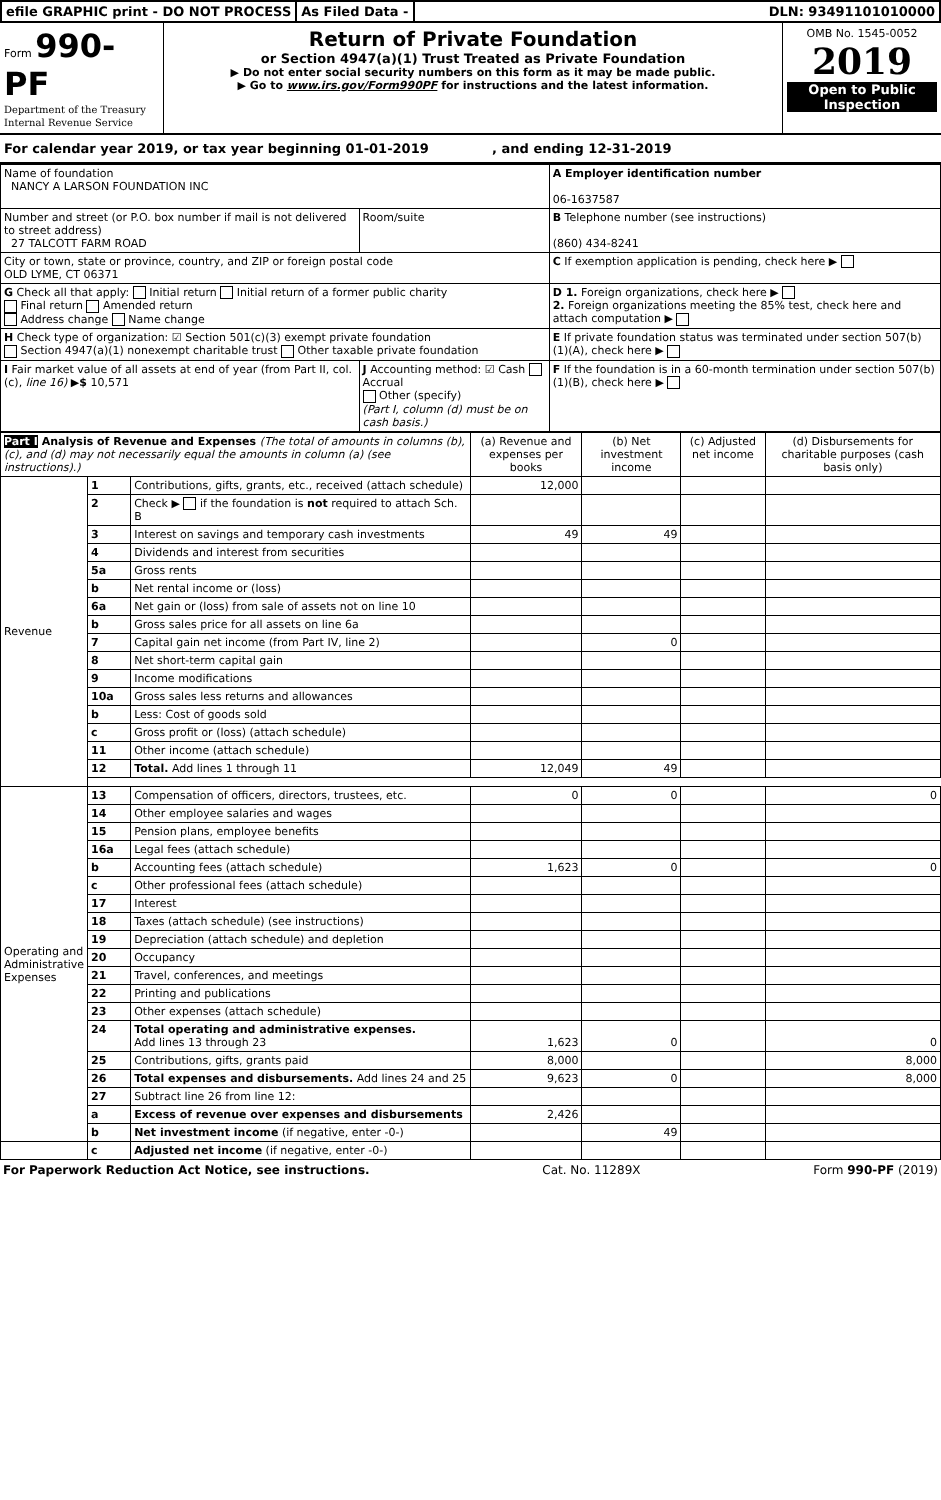efile GRAPHIC print - DO NOT PROCESS
As Filed Data - DLN: 93491101010000
Form 990-PF
Department of the Treasury
Internal Revenue Service
Return of Private Foundation
or Section 4947(a)(1) Trust Treated as Private Foundation
▶ Do not enter social security numbers on this form as it may be made public.
▶ Go to www.irs.gov/Form990PF for instructions and the latest information.
OMB No. 1545-0052
2019
Open to Public Inspection
For calendar year 2019, or tax year beginning 01-01-2019 , and ending 12-31-2019
| Name of foundation NANCY A LARSON FOUNDATION INC | | A Employer identification number 06-1637587 |
| Number and street (or P.O. box number if mail is not delivered to street address) 27 TALCOTT FARM ROAD | Room/suite | B Telephone number (see instructions) (860) 434-8241 |
| City or town, state or province, country, and ZIP or foreign postal code OLD LYME, CT 06371 | | C If exemption application is pending, check here ▶ |
| G Check all that apply: Initial return Initial return of a former public charity Final return Amended return Address change Name change | | D 1. Foreign organizations, check here ▶ 2. Foreign organizations meeting the 85% test, check here and attach computation ▶ |
| H Check type of organization: ☑ Section 501(c)(3) exempt private foundation Section 4947(a)(1) nonexempt charitable trust Other taxable private foundation | | E If private foundation status was terminated under section 507(b)(1)(A), check here ▶ |
| I Fair market value of all assets at end of year (from Part II, col. (c), line 16) ▶ $ 10,571 | J Accounting method: ☑ Cash Accrual Other (specify) (Part I, column (d) must be on cash basis.) | F If the foundation is in a 60-month termination under section 507(b)(1)(B), check here ▶ |
| Part I Analysis of Revenue and Expenses (The total of amounts in columns (b), (c), and (d) may not necessarily equal the amounts in column (a) (see instructions).) | | | (a) Revenue and expenses per books | (b) Net investment income | (c) Adjusted net income | (d) Disbursements for charitable purposes (cash basis only) |
| --- | --- | --- | --- | --- | --- | --- |
| Revenue | 1 | Contributions, gifts, grants, etc., received (attach schedule) | 12,000 | | | |
| | 2 | Check ▶ if the foundation is not required to attach Sch. B | | | | |
| | 3 | Interest on savings and temporary cash investments | 49 | 49 | | |
| | 4 | Dividends and interest from securities | | | | |
| | 5a | Gross rents | | | | |
| | b | Net rental income or (loss) | | | | |
| | 6a | Net gain or (loss) from sale of assets not on line 10 | | | | |
| | b | Gross sales price for all assets on line 6a | | | | |
| | 7 | Capital gain net income (from Part IV, line 2) | | 0 | | |
| | 8 | Net short-term capital gain | | | | |
| | 9 | Income modifications | | | | |
| | 10a | Gross sales less returns and allowances | | | | |
| | b | Less: Cost of goods sold | | | | |
| | c | Gross profit or (loss) (attach schedule) | | | | |
| | 11 | Other income (attach schedule) | | | | |
| | 12 | Total. Add lines 1 through 11 | 12,049 | 49 | | |
| Operating and Administrative Expenses | 13 | Compensation of officers, directors, trustees, etc. | 0 | 0 | | 0 |
| | 14 | Other employee salaries and wages | | | | |
| | 15 | Pension plans, employee benefits | | | | |
| | 16a | Legal fees (attach schedule) | | | | |
| | b | Accounting fees (attach schedule) | 1,623 | 0 | | 0 |
| | c | Other professional fees (attach schedule) | | | | |
| | 17 | Interest | | | | |
| | 18 | Taxes (attach schedule) (see instructions) | | | | |
| | 19 | Depreciation (attach schedule) and depletion | | | | |
| | 20 | Occupancy | | | | |
| | 21 | Travel, conferences, and meetings | | | | |
| | 22 | Printing and publications | | | | |
| | 23 | Other expenses (attach schedule) | | | | |
| | 24 | Total operating and administrative expenses. Add lines 13 through 23 | 1,623 | 0 | | 0 |
| | 25 | Contributions, gifts, grants paid | 8,000 | | | 8,000 |
| | 26 | Total expenses and disbursements. Add lines 24 and 25 | 9,623 | 0 | | 8,000 |
| | 27 | Subtract line 26 from line 12: | | | | |
| | a | Excess of revenue over expenses and disbursements | 2,426 | | | |
| | b | Net investment income (if negative, enter -0-) | | 49 | | |
| | c | Adjusted net income (if negative, enter -0-) | | | | |
For Paperwork Reduction Act Notice, see instructions. Cat. No. 11289X Form 990-PF (2019)